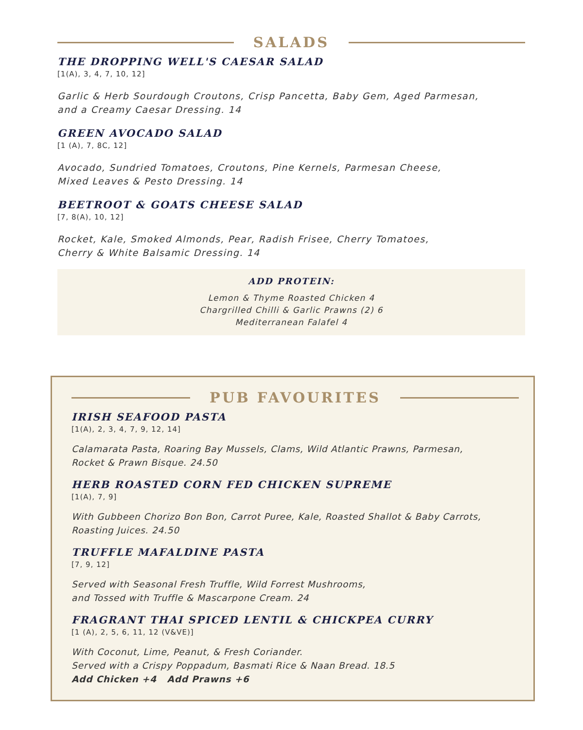SALADS
THE DROPPING WELL'S CAESAR SALAD
[1(A), 3, 4, 7, 10, 12]
Garlic & Herb Sourdough Croutons, Crisp Pancetta, Baby Gem, Aged Parmesan,
and a Creamy Caesar Dressing. 14
GREEN AVOCADO SALAD
[1 (A), 7, 8C, 12]
Avocado, Sundried Tomatoes, Croutons, Pine Kernels, Parmesan Cheese,
Mixed Leaves & Pesto Dressing. 14
BEETROOT & GOATS CHEESE SALAD
[7, 8(A), 10, 12]
Rocket, Kale, Smoked Almonds, Pear, Radish Frisee, Cherry Tomatoes,
Cherry & White Balsamic Dressing. 14
ADD PROTEIN:
Lemon & Thyme Roasted Chicken 4
Chargrilled Chilli & Garlic Prawns (2) 6
Mediterranean Falafel 4
PUB FAVOURITES
IRISH SEAFOOD PASTA
[1(A), 2, 3, 4, 7, 9, 12, 14]
Calamarata Pasta, Roaring Bay Mussels, Clams, Wild Atlantic Prawns, Parmesan,
Rocket & Prawn Bisque. 24.50
HERB ROASTED CORN FED CHICKEN SUPREME
[1(A), 7, 9]
With Gubbeen Chorizo Bon Bon, Carrot Puree, Kale, Roasted Shallot & Baby Carrots,
Roasting Juices. 24.50
TRUFFLE MAFALDINE PASTA
[7, 9, 12]
Served with Seasonal Fresh Truffle, Wild Forrest Mushrooms,
and Tossed with Truffle & Mascarpone Cream. 24
FRAGRANT THAI SPICED LENTIL & CHICKPEA CURRY
[1 (A), 2, 5, 6, 11, 12 (V&VE)]
With Coconut, Lime, Peanut, & Fresh Coriander.
Served with a Crispy Poppadum, Basmati Rice & Naan Bread. 18.5
Add Chicken +4 Add Prawns +6